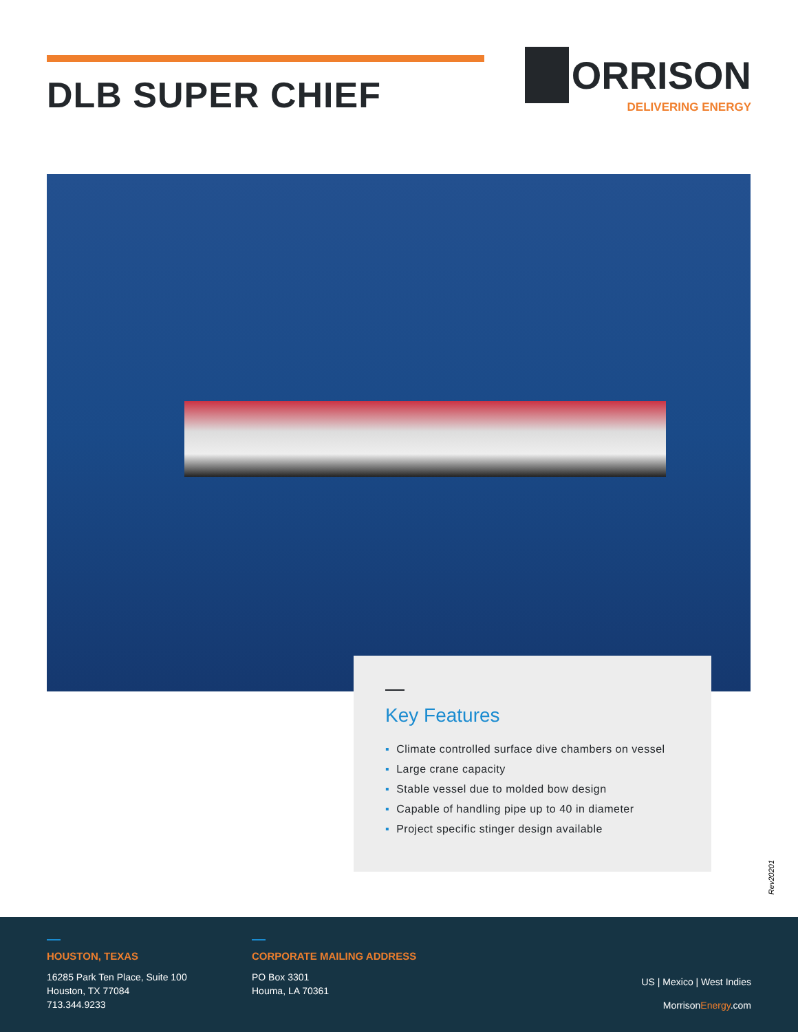DLB SUPER CHIEF
ORRISON
DELIVERING ENERGY
Key Features
▪ Climate controlled surface dive chambers on vessel
▪ Large crane capacity
▪ Stable vessel due to molded bow design
▪ Capable of handling pipe up to 40 in diameter
▪ Project specific stinger design available
Rev20201
HOUSTON, TEXAS
16285 Park Ten Place, Suite 100
Houston, TX 77084
713.344.9233
CORPORATE MAILING ADDRESS
PO Box 3301
Houma, LA 70361
US | Mexico | West Indies
MorrisonEnergy.com